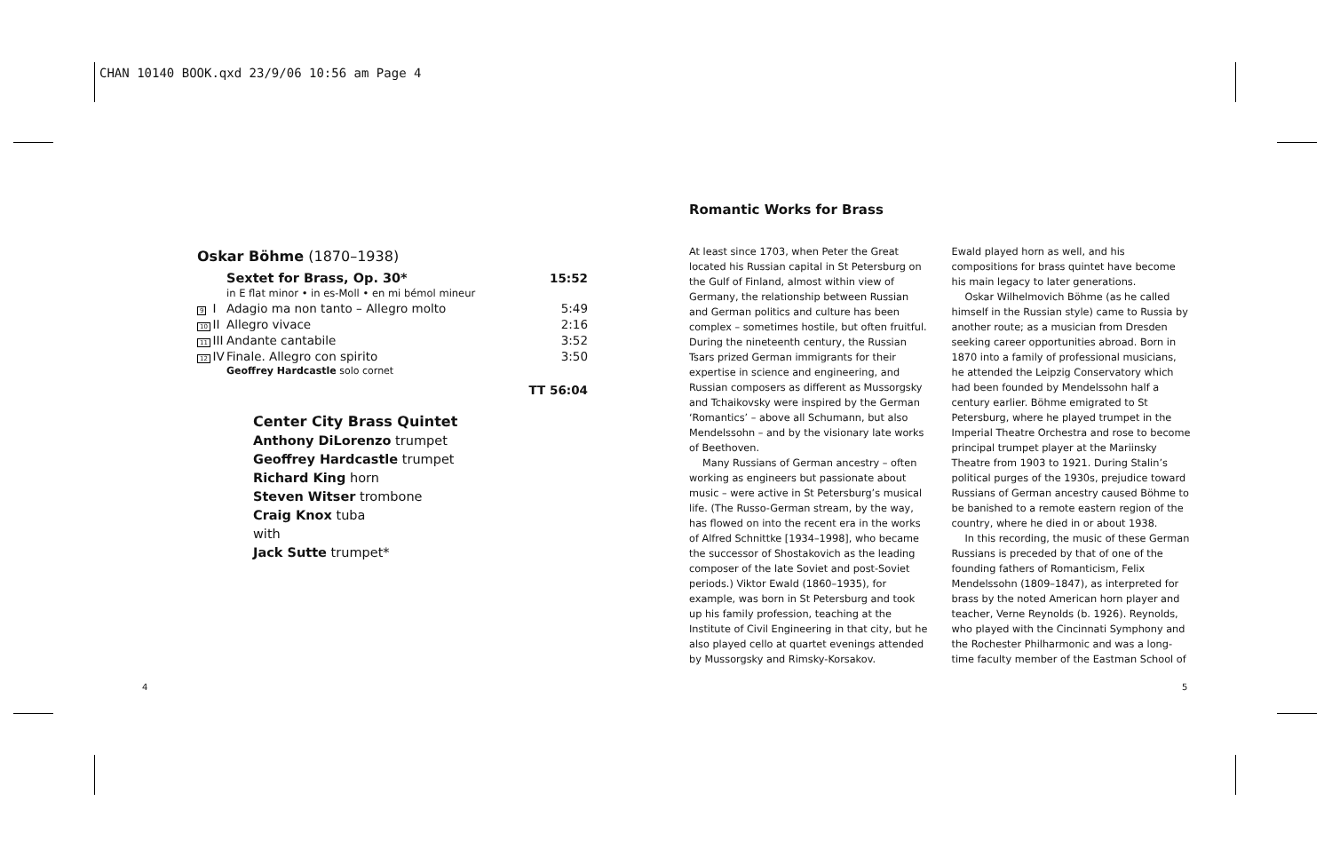CHAN 10140 BOOK.qxd 23/9/06 10:56 am Page 4
| Oskar Böhme (1870–1938) | | | |
| | | Sextet for Brass, Op. 30* | 15:52 |
| | | in E flat minor • in es-Moll • en mi bémol mineur | |
| 9 | I | Adagio ma non tanto – Allegro molto | 5:49 |
| 10 | II | Allegro vivace | 2:16 |
| 11 | III | Andante cantabile | 3:52 |
| 12 | IV | Finale. Allegro con spirito | 3:50 |
| | | Geoffrey Hardcastle solo cornet | |
| | | | TT 56:04 |
Center City Brass Quintet
Anthony DiLorenzo trumpet
Geoffrey Hardcastle trumpet
Richard King horn
Steven Witser trombone
Craig Knox tuba
with
Jack Sutte trumpet*
Romantic Works for Brass
At least since 1703, when Peter the Great located his Russian capital in St Petersburg on the Gulf of Finland, almost within view of Germany, the relationship between Russian and German politics and culture has been complex – sometimes hostile, but often fruitful. During the nineteenth century, the Russian Tsars prized German immigrants for their expertise in science and engineering, and Russian composers as different as Mussorgsky and Tchaikovsky were inspired by the German ‘Romantics’ – above all Schumann, but also Mendelssohn – and by the visionary late works of Beethoven.
Many Russians of German ancestry – often working as engineers but passionate about music – were active in St Petersburg’s musical life. (The Russo-German stream, by the way, has flowed on into the recent era in the works of Alfred Schnittke [1934–1998], who became the successor of Shostakovich as the leading composer of the late Soviet and post-Soviet periods.) Viktor Ewald (1860–1935), for example, was born in St Petersburg and took up his family profession, teaching at the Institute of Civil Engineering in that city, but he also played cello at quartet evenings attended by Mussorgsky and Rimsky-Korsakov.
Ewald played horn as well, and his compositions for brass quintet have become his main legacy to later generations.
Oskar Wilhelmovich Böhme (as he called himself in the Russian style) came to Russia by another route; as a musician from Dresden seeking career opportunities abroad. Born in 1870 into a family of professional musicians, he attended the Leipzig Conservatory which had been founded by Mendelssohn half a century earlier. Böhme emigrated to St Petersburg, where he played trumpet in the Imperial Theatre Orchestra and rose to become principal trumpet player at the Mariinsky Theatre from 1903 to 1921. During Stalin’s political purges of the 1930s, prejudice toward Russians of German ancestry caused Böhme to be banished to a remote eastern region of the country, where he died in or about 1938.
In this recording, the music of these German Russians is preceded by that of one of the founding fathers of Romanticism, Felix Mendelssohn (1809–1847), as interpreted for brass by the noted American horn player and teacher, Verne Reynolds (b. 1926). Reynolds, who played with the Cincinnati Symphony and the Rochester Philharmonic and was a long-time faculty member of the Eastman School of
4 5